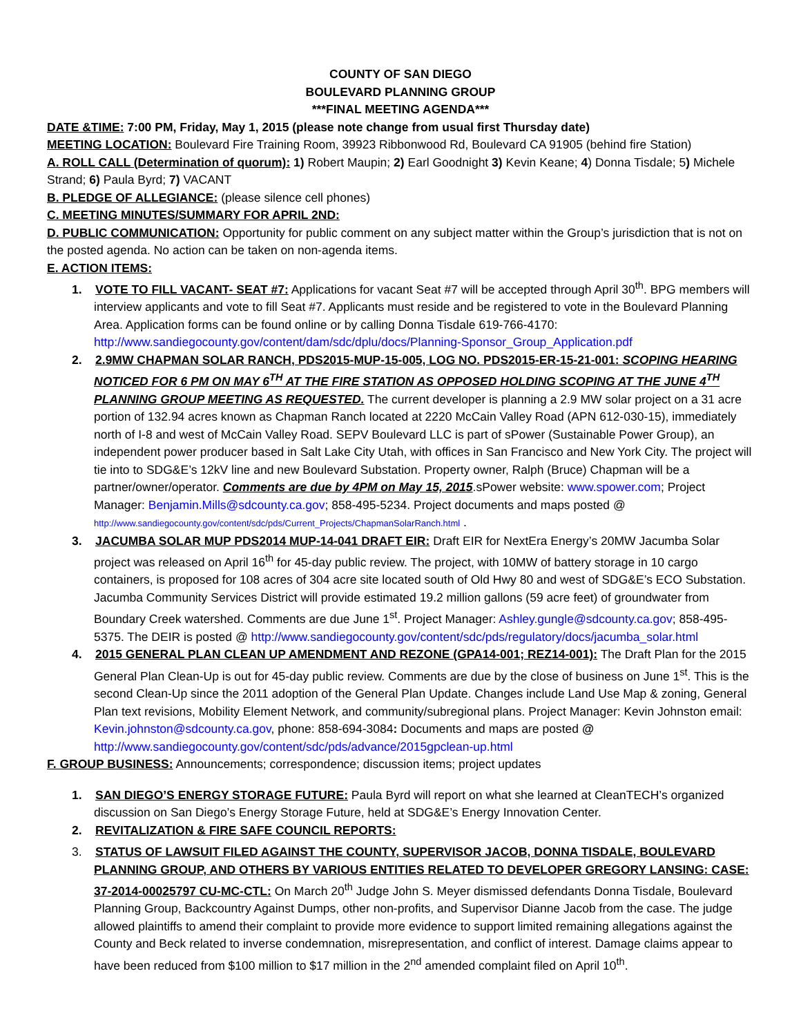COUNTY OF SAN DIEGO
BOULEVARD PLANNING GROUP
***FINAL MEETING AGENDA***
DATE &TIME: 7:00 PM, Friday, May 1, 2015 (please note change from usual first Thursday date)
MEETING LOCATION: Boulevard Fire Training Room, 39923 Ribbonwood Rd, Boulevard CA 91905 (behind fire Station)
A. ROLL CALL (Determination of quorum): 1) Robert Maupin; 2) Earl Goodnight 3) Kevin Keane; 4) Donna Tisdale; 5) Michele Strand; 6) Paula Byrd; 7) VACANT
B. PLEDGE OF ALLEGIANCE: (please silence cell phones)
C. MEETING MINUTES/SUMMARY FOR APRIL 2ND:
D. PUBLIC COMMUNICATION: Opportunity for public comment on any subject matter within the Group’s jurisdiction that is not on the posted agenda. No action can be taken on non-agenda items.
E. ACTION ITEMS:
1. VOTE TO FILL VACANT- SEAT #7: Applications for vacant Seat #7 will be accepted through April 30<sup>th</sup>. BPG members will interview applicants and vote to fill Seat #7. Applicants must reside and be registered to vote in the Boulevard Planning Area. Application forms can be found online or by calling Donna Tisdale 619-766-4170: http://www.sandiegocounty.gov/content/dam/sdc/dplu/docs/Planning-Sponsor_Group_Application.pdf
2. 2.9MW CHAPMAN SOLAR RANCH, PDS2015-MUP-15-005, LOG NO. PDS2015-ER-15-21-001: SCOPING HEARING NOTICED FOR 6 PM ON MAY 6<sup>TH</sup> AT THE FIRE STATION AS OPPOSED HOLDING SCOPING AT THE JUNE 4<sup>TH</sup> PLANNING GROUP MEETING AS REQUESTED. The current developer is planning a 2.9 MW solar project on a 31 acre portion of 132.94 acres known as Chapman Ranch located at 2220 McCain Valley Road (APN 612-030-15), immediately north of I-8 and west of McCain Valley Road. SEPV Boulevard LLC is part of sPower (Sustainable Power Group), an independent power producer based in Salt Lake City Utah, with offices in San Francisco and New York City. The project will tie into to SDG&E’s 12kV line and new Boulevard Substation. Property owner, Ralph (Bruce) Chapman will be a partner/owner/operator. Comments are due by 4PM on May 15, 2015.sPower website: www.spower.com; Project Manager: Benjamin.Mills@sdcounty.ca.gov; 858-495-5234. Project documents and maps posted @ http://www.sandiegocounty.gov/content/sdc/pds/Current_Projects/ChapmanSolarRanch.html .
3. JACUMBA SOLAR MUP PDS2014 MUP-14-041 DRAFT EIR: Draft EIR for NextEra Energy’s 20MW Jacumba Solar project was released on April 16<sup>th</sup> for 45-day public review. The project, with 10MW of battery storage in 10 cargo containers, is proposed for 108 acres of 304 acre site located south of Old Hwy 80 and west of SDG&E’s ECO Substation. Jacumba Community Services District will provide estimated 19.2 million gallons (59 acre feet) of groundwater from Boundary Creek watershed. Comments are due June 1<sup>st</sup>. Project Manager: Ashley.gungle@sdcounty.ca.gov; 858-495-5375. The DEIR is posted @ http://www.sandiegocounty.gov/content/sdc/pds/regulatory/docs/jacumba_solar.html
4. 2015 GENERAL PLAN CLEAN UP AMENDMENT AND REZONE (GPA14-001; REZ14-001): The Draft Plan for the 2015 General Plan Clean-Up is out for 45-day public review. Comments are due by the close of business on June 1<sup>st</sup>. This is the second Clean-Up since the 2011 adoption of the General Plan Update. Changes include Land Use Map & zoning, General Plan text revisions, Mobility Element Network, and community/subregional plans. Project Manager: Kevin Johnston email: Kevin.johnston@sdcounty.ca.gov, phone: 858-694-3084: Documents and maps are posted @ http://www.sandiegocounty.gov/content/sdc/pds/advance/2015gpclean-up.html
F. GROUP BUSINESS: Announcements; correspondence; discussion items; project updates
1. SAN DIEGO’S ENERGY STORAGE FUTURE: Paula Byrd will report on what she learned at CleanTECH’s organized discussion on San Diego’s Energy Storage Future, held at SDG&E’s Energy Innovation Center.
2. REVITALIZATION & FIRE SAFE COUNCIL REPORTS:
3. STATUS OF LAWSUIT FILED AGAINST THE COUNTY, SUPERVISOR JACOB, DONNA TISDALE, BOULEVARD PLANNING GROUP, AND OTHERS BY VARIOUS ENTITIES RELATED TO DEVELOPER GREGORY LANSING: CASE: 37-2014-00025797 CU-MC-CTL: On March 20<sup>th</sup> Judge John S. Meyer dismissed defendants Donna Tisdale, Boulevard Planning Group, Backcountry Against Dumps, other non-profits, and Supervisor Dianne Jacob from the case. The judge allowed plaintiffs to amend their complaint to provide more evidence to support limited remaining allegations against the County and Beck related to inverse condemnation, misrepresentation, and conflict of interest. Damage claims appear to have been reduced from $100 million to $17 million in the 2<sup>nd</sup> amended complaint filed on April 10<sup>th</sup>.